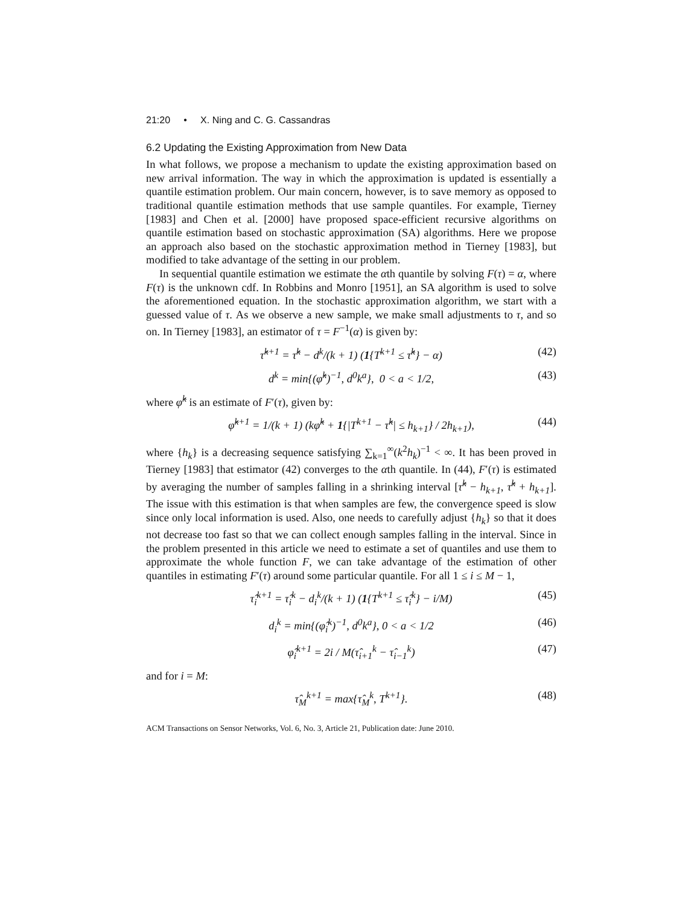21:20 • X. Ning and C. G. Cassandras
6.2 Updating the Existing Approximation from New Data
In what follows, we propose a mechanism to update the existing approximation based on new arrival information. The way in which the approximation is updated is essentially a quantile estimation problem. Our main concern, however, is to save memory as opposed to traditional quantile estimation methods that use sample quantiles. For example, Tierney [1983] and Chen et al. [2000] have proposed space-efficient recursive algorithms on quantile estimation based on stochastic approximation (SA) algorithms. Here we propose an approach also based on the stochastic approximation method in Tierney [1983], but modified to take advantage of the setting in our problem.
In sequential quantile estimation we estimate the αth quantile by solving F(τ) = α, where F(τ) is the unknown cdf. In Robbins and Monro [1951], an SA algorithm is used to solve the aforementioned equation. In the stochastic approximation algorithm, we start with a guessed value of τ. As we observe a new sample, we make small adjustments to τ, and so on. In Tierney [1983], an estimator of τ = F<sup>−1</sup>(α) is given by:
τ̂<sup>k+1</sup> = τ̂<sup>k</sup> − d<sup>k</sup>/(k + 1) (1{T<sup>k+1</sup> ≤ τ̂<sup>k</sup>} − α) (42)
d<sup>k</sup> = min{(φ̂<sup>k</sup>)<sup>−1</sup>, d<sup>0</sup>k<sup>a</sup>}, 0 < a < 1/2, (43)
where φ̂<sup>k</sup> is an estimate of F′(τ), given by:
φ̂<sup>k+1</sup> = 1/(k + 1) (kφ̂<sup>k</sup> + 1{|T<sup>k+1</sup> − τ̂<sup>k</sup>| ≤ h<sub>k+1</sub>} / 2h<sub>k+1</sub>), (44)
where {h<sub>k</sub>} is a decreasing sequence satisfying ∑<sub>k=1</sub><sup>∞</sup>(k<sup>2</sup>h<sub>k</sub>)<sup>−1</sup> < ∞. It has been proved in Tierney [1983] that estimator (42) converges to the αth quantile. In (44), F′(τ) is estimated by averaging the number of samples falling in a shrinking interval [τ̂<sup>k</sup> − h<sub>k+1</sub>, τ̂<sup>k</sup> + h<sub>k+1</sub>]. The issue with this estimation is that when samples are few, the convergence speed is slow since only local information is used. Also, one needs to carefully adjust {h<sub>k</sub>} so that it does not decrease too fast so that we can collect enough samples falling in the interval. Since in the problem presented in this article we need to estimate a set of quantiles and use them to approximate the whole function F, we can take advantage of the estimation of other quantiles in estimating F′(τ) around some particular quantile. For all 1 ≤ i ≤ M − 1,
τ̂<sub>i</sub><sup>k+1</sup> = τ̂<sub>i</sub><sup>k</sup> − d<sub>i</sub><sup>k</sup>/(k + 1) (1{T<sup>k+1</sup> ≤ τ̂<sub>i</sub><sup>k</sup>} − i/M) (45)
d<sub>i</sub><sup>k</sup> = min{(φ̂<sub>i</sub><sup>k</sup>)<sup>−1</sup>, d<sup>0</sup>k<sup>a</sup>}, 0 < a < 1/2 (46)
φ̂<sub>i</sub><sup>k+1</sup> = 2i / M(τ̂<sub>i+1</sub><sup>k</sup> − τ̂<sub>i−1</sub><sup>k</sup>) (47)
and for i = M:
τ̂<sub>M</sub><sup>k+1</sup> = max{τ̂<sub>M</sub><sup>k</sup>, T<sup>k+1</sup>}. (48)
ACM Transactions on Sensor Networks, Vol. 6, No. 3, Article 21, Publication date: June 2010.